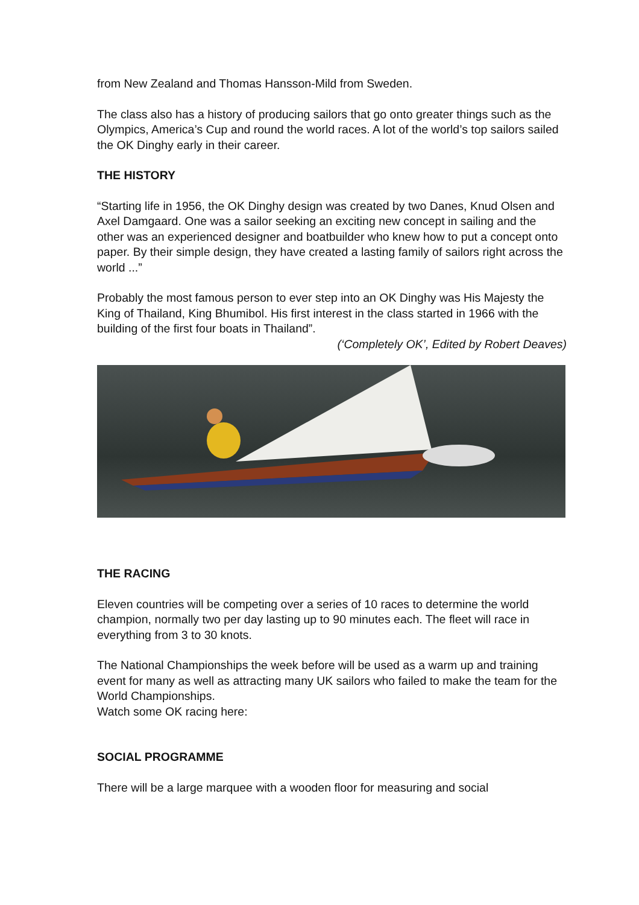from New Zealand and Thomas Hansson-Mild from Sweden.
The class also has a history of producing sailors that go onto greater things such as the Olympics, America’s Cup and round the world races. A lot of the world’s top sailors sailed the OK Dinghy early in their career.
THE HISTORY
“Starting life in 1956, the OK Dinghy design was created by two Danes, Knud Olsen and Axel Damgaard. One was a sailor seeking an exciting new concept in sailing and the other was an experienced designer and boatbuilder who knew how to put a concept onto paper. By their simple design, they have created a lasting family of sailors right across the world ...”
Probably the most famous person to ever step into an OK Dinghy was His Majesty the King of Thailand, King Bhumibol. His first interest in the class started in 1966 with the building of the first four boats in Thailand”.
(‘Completely OK’, Edited by Robert Deaves)
THE RACING
Eleven countries will be competing over a series of 10 races to determine the world champion, normally two per day lasting up to 90 minutes each. The fleet will race in everything from 3 to 30 knots.
The National Championships the week before will be used as a warm up and training event for many as well as attracting many UK sailors who failed to make the team for the World Championships.
Watch some OK racing here:
SOCIAL PROGRAMME
There will be a large marquee with a wooden floor for measuring and social